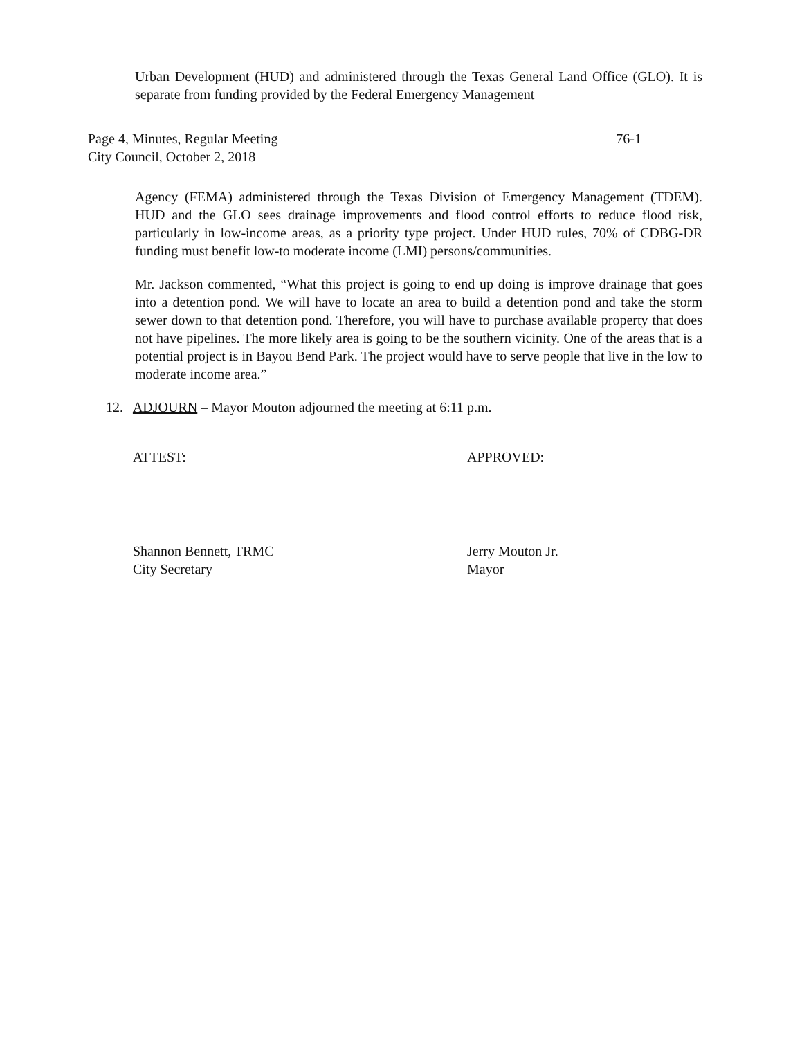Urban Development (HUD) and administered through the Texas General Land Office (GLO). It is separate from funding provided by the Federal Emergency Management
Page 4, Minutes, Regular Meeting
City Council, October 2, 2018 76-1
Agency (FEMA) administered through the Texas Division of Emergency Management (TDEM). HUD and the GLO sees drainage improvements and flood control efforts to reduce flood risk, particularly in low-income areas, as a priority type project. Under HUD rules, 70% of CDBG-DR funding must benefit low-to moderate income (LMI) persons/communities.
Mr. Jackson commented, “What this project is going to end up doing is improve drainage that goes into a detention pond. We will have to locate an area to build a detention pond and take the storm sewer down to that detention pond. Therefore, you will have to purchase available property that does not have pipelines. The more likely area is going to be the southern vicinity. One of the areas that is a potential project is in Bayou Bend Park. The project would have to serve people that live in the low to moderate income area.”
12. ADJOURN – Mayor Mouton adjourned the meeting at 6:11 p.m.
ATTEST: APPROVED:
Shannon Bennett, TRMC
City Secretary
Jerry Mouton Jr.
Mayor